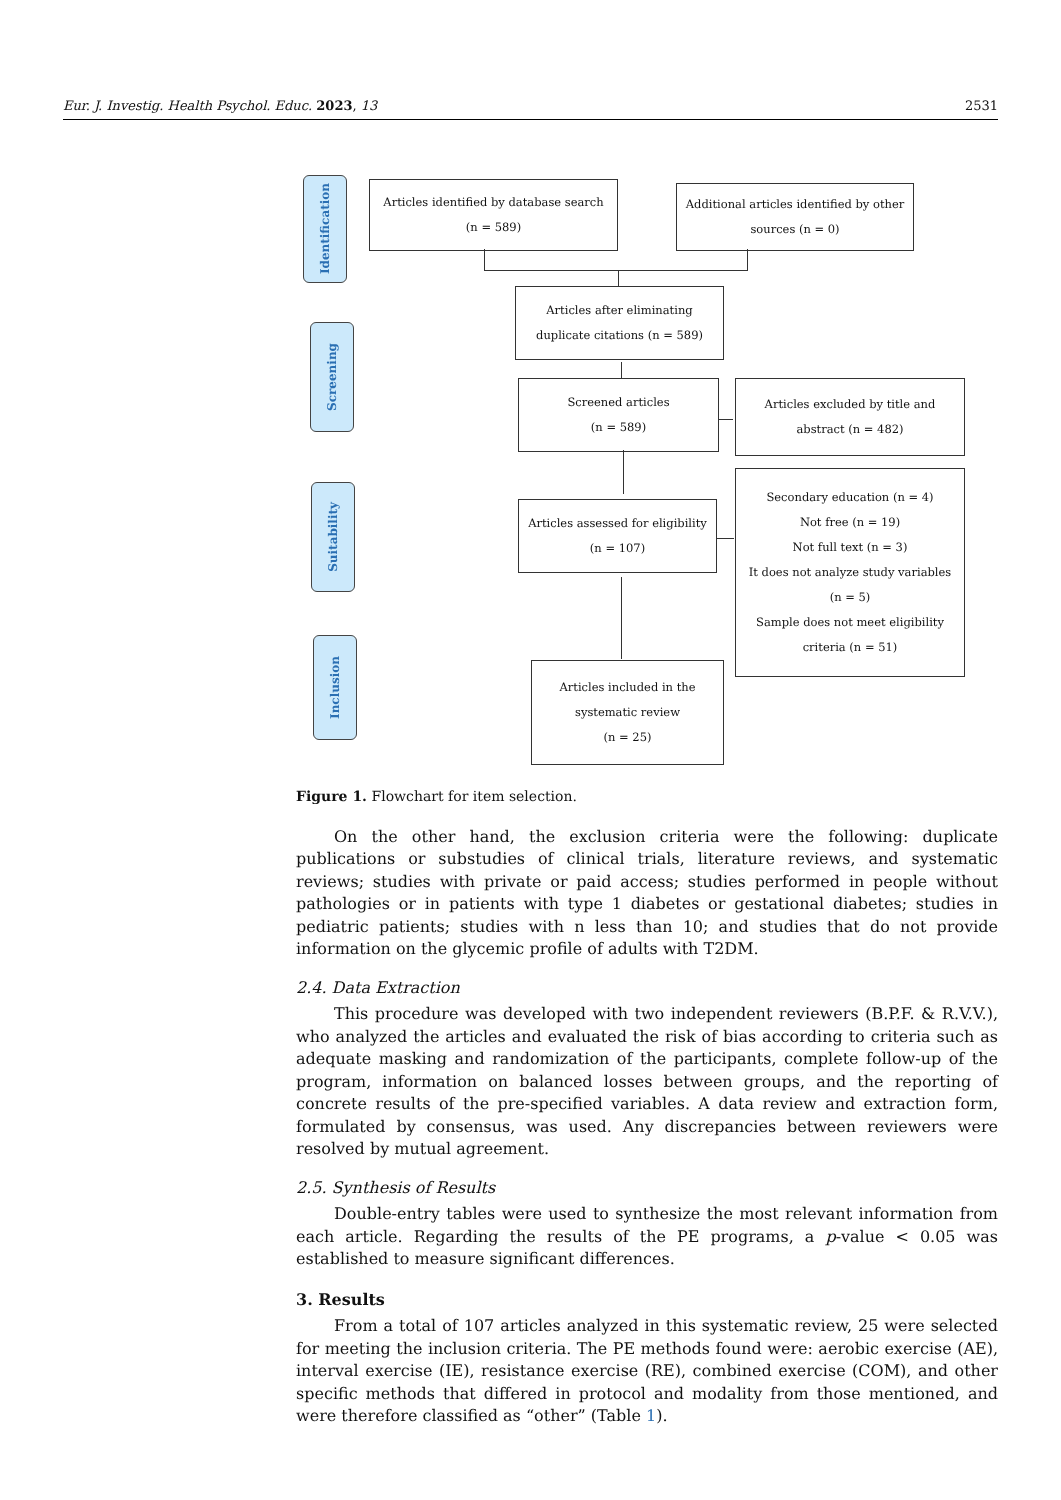Eur. J. Investig. Health Psychol. Educ. 2023, 13 2531
Identification
Screening
Suitability
Inclusion
Articles identified by database search
(n = 589)
Additional articles identified by other
sources (n = 0)
Articles after eliminating
duplicate citations (n = 589)
Screened articles
(n = 589)
Articles excluded by title and
abstract (n = 482)
Articles assessed for eligibility
(n = 107)
Secondary education (n = 4)
Not free (n = 19)
Not full text (n = 3)
It does not analyze study variables
(n = 5)
Sample does not meet eligibility
criteria (n = 51)
Articles included in the
systematic review
(n = 25)
Figure 1. Flowchart for item selection.
On the other hand, the exclusion criteria were the following: duplicate publications or substudies of clinical trials, literature reviews, and systematic reviews; studies with private or paid access; studies performed in people without pathologies or in patients with type 1 diabetes or gestational diabetes; studies in pediatric patients; studies with n less than 10; and studies that do not provide information on the glycemic profile of adults with T2DM.
2.4. Data Extraction
This procedure was developed with two independent reviewers (B.P.F. & R.V.V.), who analyzed the articles and evaluated the risk of bias according to criteria such as adequate masking and randomization of the participants, complete follow-up of the program, information on balanced losses between groups, and the reporting of concrete results of the pre-specified variables. A data review and extraction form, formulated by consensus, was used. Any discrepancies between reviewers were resolved by mutual agreement.
2.5. Synthesis of Results
Double-entry tables were used to synthesize the most relevant information from each article. Regarding the results of the PE programs, a p-value < 0.05 was established to measure significant differences.
3. Results
From a total of 107 articles analyzed in this systematic review, 25 were selected for meeting the inclusion criteria. The PE methods found were: aerobic exercise (AE), interval exercise (IE), resistance exercise (RE), combined exercise (COM), and other specific methods that differed in protocol and modality from those mentioned, and were therefore classified as “other” (Table 1).